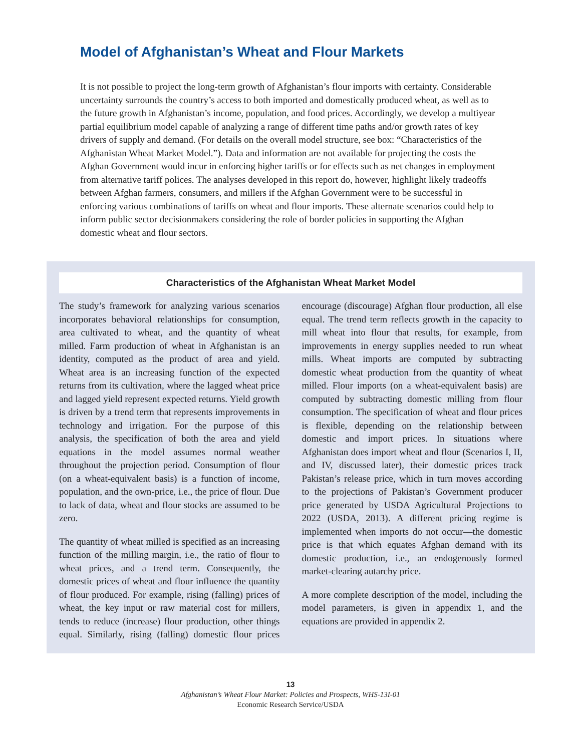Model of Afghanistan’s Wheat and Flour Markets
It is not possible to project the long-term growth of Afghanistan’s flour imports with certainty. Considerable uncertainty surrounds the country’s access to both imported and domestically produced wheat, as well as to the future growth in Afghanistan’s income, population, and food prices. Accordingly, we develop a multiyear partial equilibrium model capable of analyzing a range of different time paths and/or growth rates of key drivers of supply and demand. (For details on the overall model structure, see box: “Characteristics of the Afghanistan Wheat Market Model.”). Data and information are not available for projecting the costs the Afghan Government would incur in enforcing higher tariffs or for effects such as net changes in employment from alternative tariff polices. The analyses developed in this report do, however, highlight likely tradeoffs between Afghan farmers, consumers, and millers if the Afghan Government were to be successful in enforcing various combinations of tariffs on wheat and flour imports. These alternate scenarios could help to inform public sector decisionmakers considering the role of border policies in supporting the Afghan domestic wheat and flour sectors.
Characteristics of the Afghanistan Wheat Market Model
The study’s framework for analyzing various scenarios incorporates behavioral relationships for consumption, area cultivated to wheat, and the quantity of wheat milled. Farm production of wheat in Afghanistan is an identity, computed as the product of area and yield. Wheat area is an increasing function of the expected returns from its cultivation, where the lagged wheat price and lagged yield represent expected returns. Yield growth is driven by a trend term that represents improvements in technology and irrigation. For the purpose of this analysis, the specification of both the area and yield equations in the model assumes normal weather throughout the projection period. Consumption of flour (on a wheat-equivalent basis) is a function of income, population, and the own-price, i.e., the price of flour. Due to lack of data, wheat and flour stocks are assumed to be zero.
The quantity of wheat milled is specified as an increasing function of the milling margin, i.e., the ratio of flour to wheat prices, and a trend term. Consequently, the domestic prices of wheat and flour influence the quantity of flour produced. For example, rising (falling) prices of wheat, the key input or raw material cost for millers, tends to reduce (increase) flour production, other things equal. Similarly, rising (falling) domestic flour prices encourage (discourage) Afghan flour production, all else equal. The trend term reflects growth in the capacity to mill wheat into flour that results, for example, from improvements in energy supplies needed to run wheat mills. Wheat imports are computed by subtracting domestic wheat production from the quantity of wheat milled. Flour imports (on a wheat-equivalent basis) are computed by subtracting domestic milling from flour consumption. The specification of wheat and flour prices is flexible, depending on the relationship between domestic and import prices. In situations where Afghanistan does import wheat and flour (Scenarios I, II, and IV, discussed later), their domestic prices track Pakistan’s release price, which in turn moves according to the projections of Pakistan’s Government producer price generated by USDA Agricultural Projections to 2022 (USDA, 2013). A different pricing regime is implemented when imports do not occur—the domestic price is that which equates Afghan demand with its domestic production, i.e., an endogenously formed market-clearing autarchy price.
A more complete description of the model, including the model parameters, is given in appendix 1, and the equations are provided in appendix 2.
13
Afghanistan’s Wheat Flour Market: Policies and Prospects, WHS-13I-01
Economic Research Service/USDA